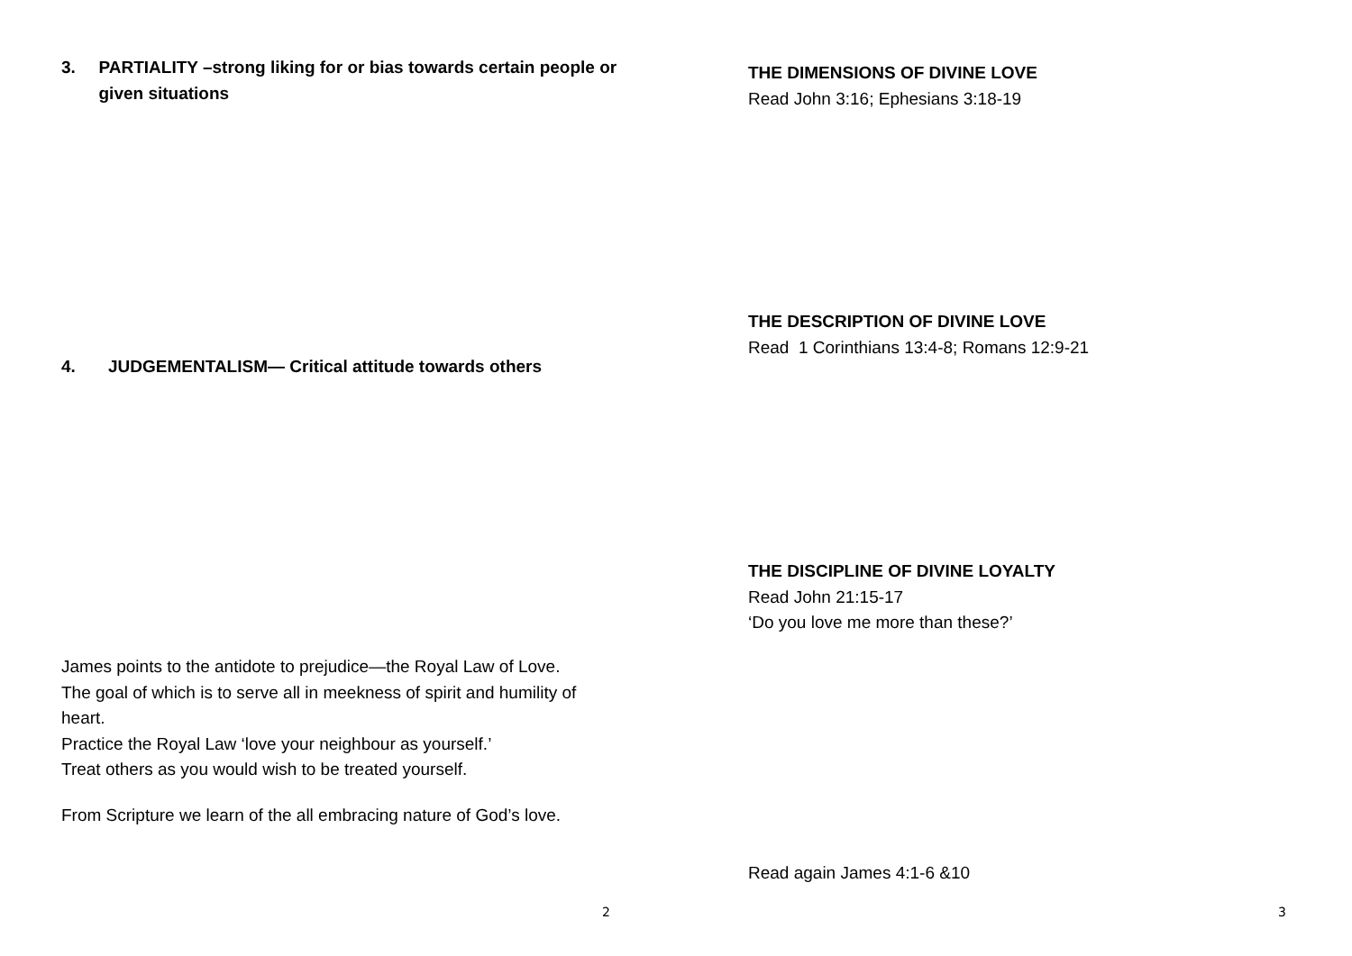3. PARTIALITY –strong liking for or bias towards certain people or given situations
4. JUDGEMENTALISM— Critical attitude towards others
James points to the antidote to prejudice—the Royal Law of Love.
The goal of which is to serve all in meekness of spirit and humility of heart.
Practice the Royal Law ‘love your neighbour as yourself.’
Treat others as you would wish to be treated yourself.
From Scripture we learn of the all embracing nature of God’s love.
2
THE DIMENSIONS OF DIVINE LOVE
Read John 3:16; Ephesians 3:18-19
THE DESCRIPTION OF DIVINE LOVE
Read 1 Corinthians 13:4-8; Romans 12:9-21
THE DISCIPLINE OF DIVINE LOYALTY
Read John 21:15-17
‘Do you love me more than these?’
Read again James 4:1-6 &10
3